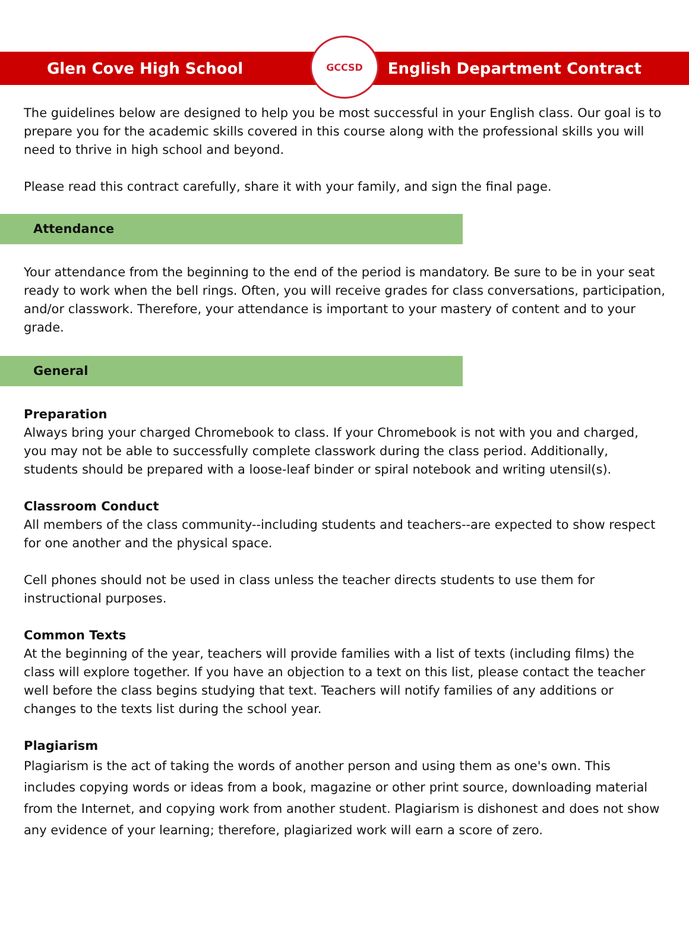Glen Cove High School
GCCSD
English Department Contract
The guidelines below are designed to help you be most successful in your English class. Our goal is to prepare you for the academic skills covered in this course along with the professional skills you will need to thrive in high school and beyond.
Please read this contract carefully, share it with your family, and sign the final page.
Attendance
Your attendance from the beginning to the end of the period is mandatory. Be sure to be in your seat ready to work when the bell rings. Often, you will receive grades for class conversations, participation, and/or classwork. Therefore, your attendance is important to your mastery of content and to your grade.
General
Preparation
Always bring your charged Chromebook to class. If your Chromebook is not with you and charged, you may not be able to successfully complete classwork during the class period. Additionally, students should be prepared with a loose-leaf binder or spiral notebook and writing utensil(s).
Classroom Conduct
All members of the class community--including students and teachers--are expected to show respect for one another and the physical space.
Cell phones should not be used in class unless the teacher directs students to use them for instructional purposes.
Common Texts
At the beginning of the year, teachers will provide families with a list of texts (including films) the class will explore together. If you have an objection to a text on this list, please contact the teacher well before the class begins studying that text. Teachers will notify families of any additions or changes to the texts list during the school year.
Plagiarism
Plagiarism is the act of taking the words of another person and using them as one's own. This includes copying words or ideas from a book, magazine or other print source, downloading material from the Internet, and copying work from another student. Plagiarism is dishonest and does not show any evidence of your learning; therefore, plagiarized work will earn a score of zero.